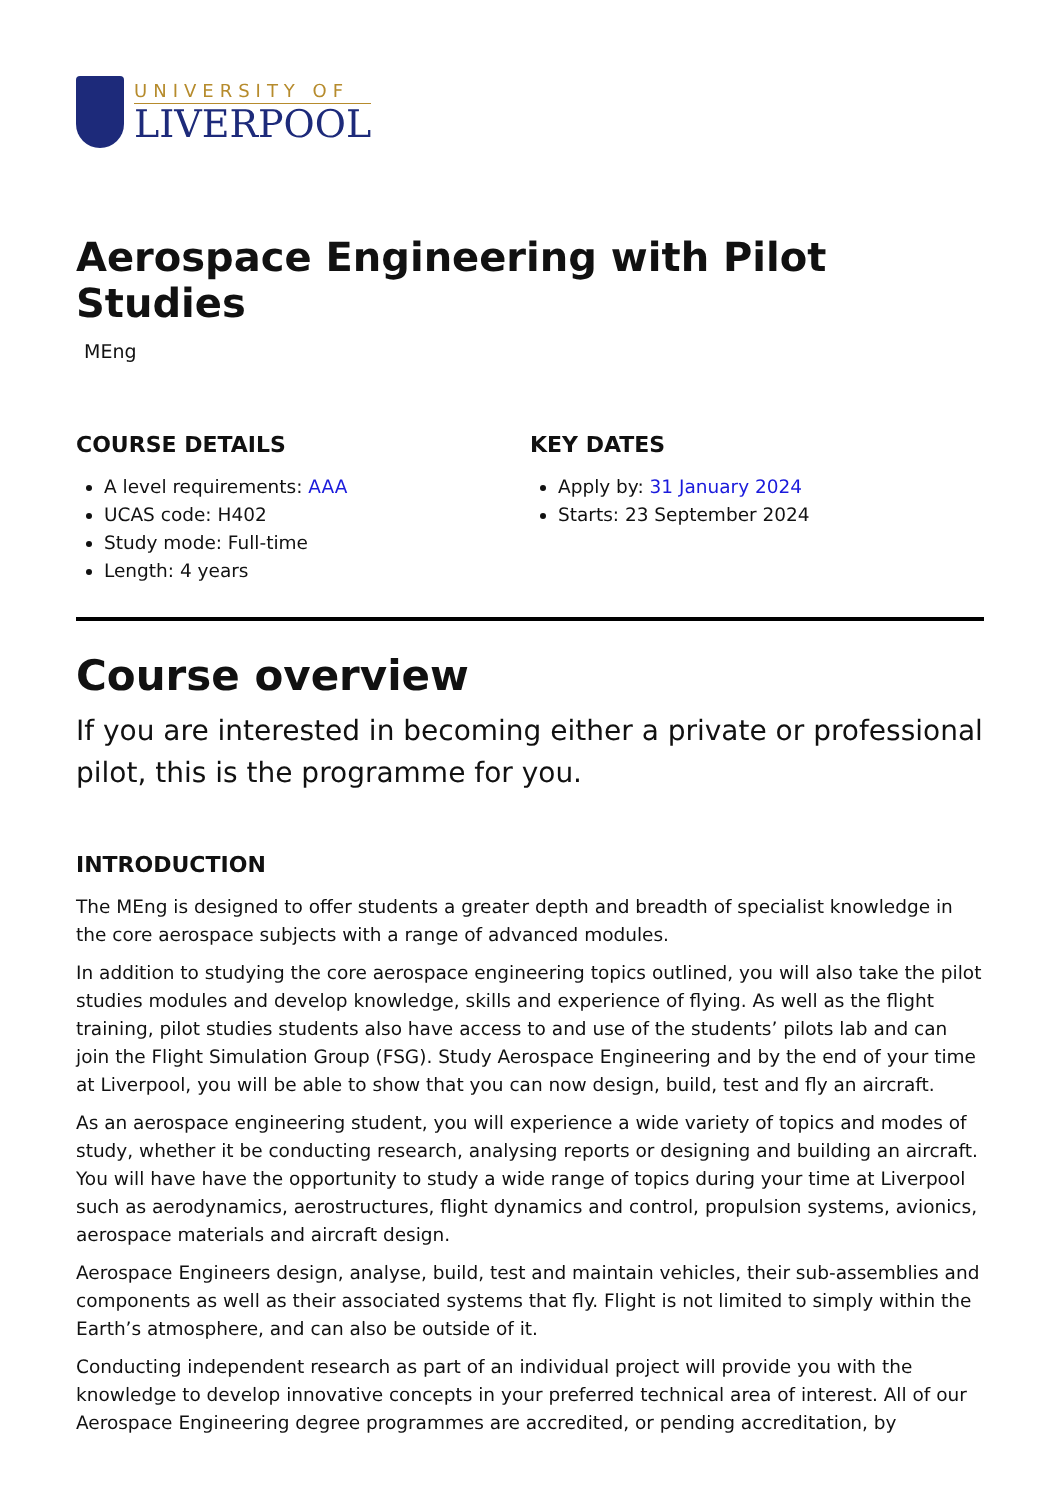UNIVERSITY OF
LIVERPOOL
Aerospace Engineering with Pilot Studies
MEng
COURSE DETAILS
A level requirements: AAA
UCAS code: H402
Study mode: Full-time
Length: 4 years
KEY DATES
Apply by: 31 January 2024
Starts: 23 September 2024
Course overview
If you are interested in becoming either a private or professional pilot, this is the programme for you.
INTRODUCTION
The MEng is designed to offer students a greater depth and breadth of specialist knowledge in the core aerospace subjects with a range of advanced modules.
In addition to studying the core aerospace engineering topics outlined, you will also take the pilot studies modules and develop knowledge, skills and experience of flying. As well as the flight training, pilot studies students also have access to and use of the students’ pilots lab and can join the Flight Simulation Group (FSG). Study Aerospace Engineering and by the end of your time at Liverpool, you will be able to show that you can now design, build, test and fly an aircraft.
As an aerospace engineering student, you will experience a wide variety of topics and modes of study, whether it be conducting research, analysing reports or designing and building an aircraft. You will have have the opportunity to study a wide range of topics during your time at Liverpool such as aerodynamics, aerostructures, flight dynamics and control, propulsion systems, avionics, aerospace materials and aircraft design.
Aerospace Engineers design, analyse, build, test and maintain vehicles, their sub-assemblies and components as well as their associated systems that fly. Flight is not limited to simply within the Earth’s atmosphere, and can also be outside of it.
Conducting independent research as part of an individual project will provide you with the knowledge to develop innovative concepts in your preferred technical area of interest. All of our Aerospace Engineering degree programmes are accredited, or pending accreditation, by